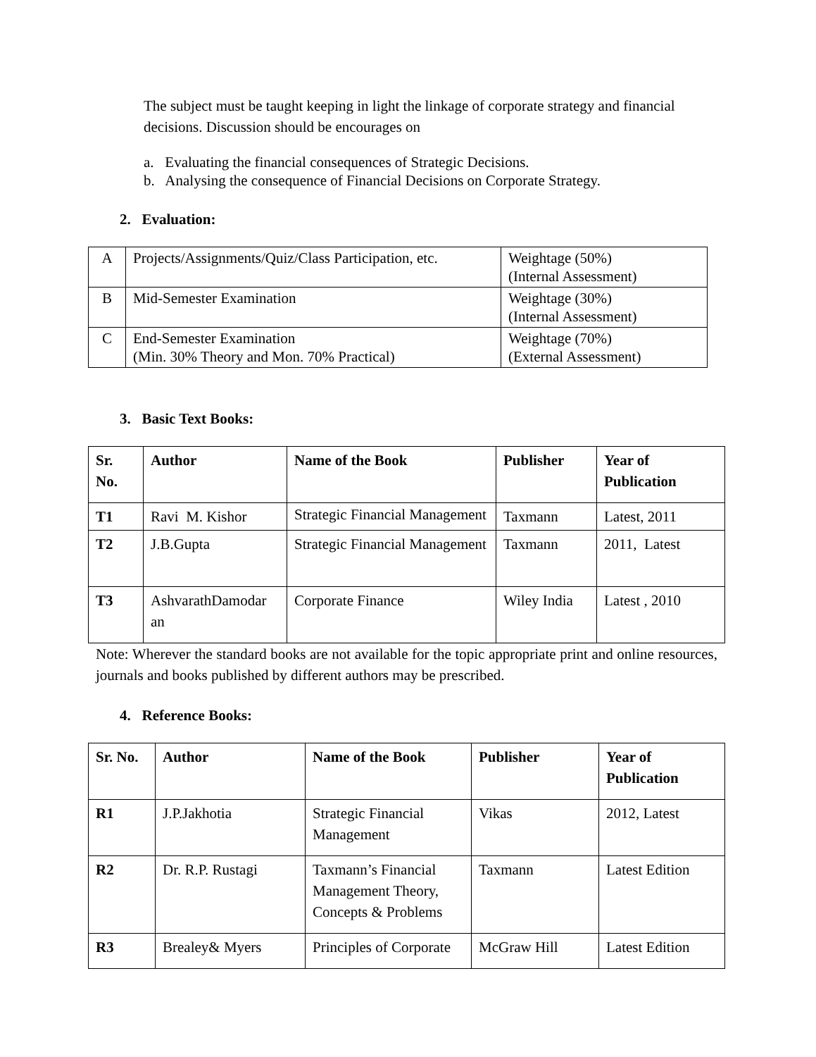The subject must be taught keeping in light the linkage of corporate strategy and financial decisions. Discussion should be encourages on
a. Evaluating the financial consequences of Strategic Decisions.
b. Analysing the consequence of Financial Decisions on Corporate Strategy.
2. Evaluation:
| A | Projects/Assignments/Quiz/Class Participation, etc. | Weightage (50%) (Internal Assessment) |
| B | Mid-Semester Examination | Weightage (30%) (Internal Assessment) |
| C | End-Semester Examination (Min. 30% Theory and Mon. 70% Practical) | Weightage (70%) (External Assessment) |
3. Basic Text Books:
| Sr. No. | Author | Name of the Book | Publisher | Year of Publication |
| --- | --- | --- | --- | --- |
| T1 | Ravi M. Kishor | Strategic Financial Management | Taxmann | Latest, 2011 |
| T2 | J.B.Gupta | Strategic Financial Management | Taxmann | 2011, Latest |
| T3 | AshvarathDamodar an | Corporate Finance | Wiley India | Latest , 2010 |
Note: Wherever the standard books are not available for the topic appropriate print and online resources, journals and books published by different authors may be prescribed.
4. Reference Books:
| Sr. No. | Author | Name of the Book | Publisher | Year of Publication |
| --- | --- | --- | --- | --- |
| R1 | J.P.Jakhotia | Strategic Financial Management | Vikas | 2012, Latest |
| R2 | Dr. R.P. Rustagi | Taxmann’s Financial Management Theory, Concepts & Problems | Taxmann | Latest Edition |
| R3 | Brealey& Myers | Principles of Corporate | McGraw Hill | Latest Edition |